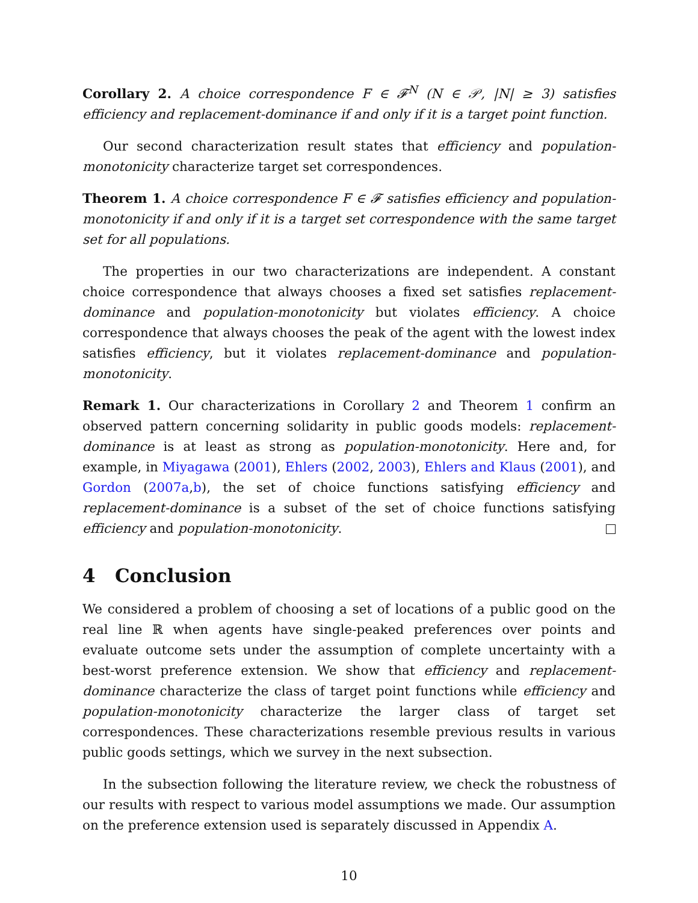Corollary 2. A choice correspondence F ∈ 𝓕<sup>N</sup> (N ∈ 𝒫, |N| ≥ 3) satisfies efficiency and replacement-dominance if and only if it is a target point function.
Our second characterization result states that efficiency and population-monotonicity characterize target set correspondences.
Theorem 1. A choice correspondence F ∈ 𝓕 satisfies efficiency and population-monotonicity if and only if it is a target set correspondence with the same target set for all populations.
The properties in our two characterizations are independent. A constant choice correspondence that always chooses a fixed set satisfies replacement-dominance and population-monotonicity but violates efficiency. A choice correspondence that always chooses the peak of the agent with the lowest index satisfies efficiency, but it violates replacement-dominance and population-monotonicity.
Remark 1. Our characterizations in Corollary 2 and Theorem 1 confirm an observed pattern concerning solidarity in public goods models: replacement-dominance is at least as strong as population-monotonicity. Here and, for example, in Miyagawa (2001), Ehlers (2002, 2003), Ehlers and Klaus (2001), and Gordon (2007a,b), the set of choice functions satisfying efficiency and replacement-dominance is a subset of the set of choice functions satisfying efficiency and population-monotonicity.
4 Conclusion
We considered a problem of choosing a set of locations of a public good on the real line ℝ when agents have single-peaked preferences over points and evaluate outcome sets under the assumption of complete uncertainty with a best-worst preference extension. We show that efficiency and replacement-dominance characterize the class of target point functions while efficiency and population-monotonicity characterize the larger class of target set correspondences. These characterizations resemble previous results in various public goods settings, which we survey in the next subsection.
In the subsection following the literature review, we check the robustness of our results with respect to various model assumptions we made. Our assumption on the preference extension used is separately discussed in Appendix A.
10